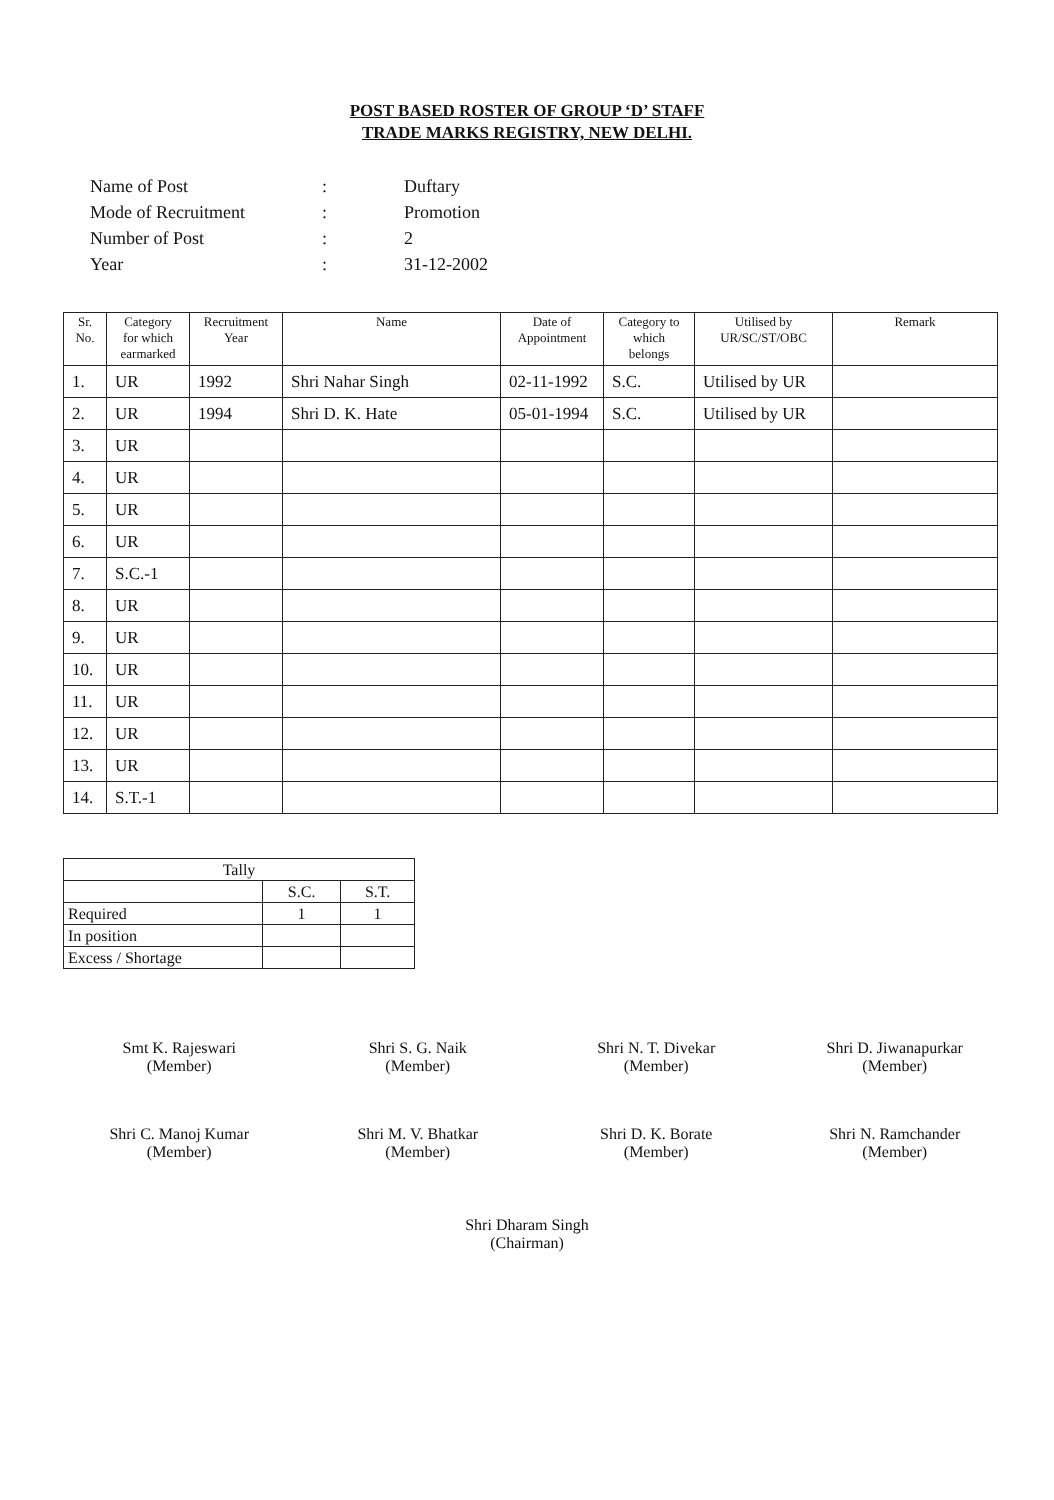POST BASED ROSTER OF GROUP ‘D’ STAFF
TRADE MARKS REGISTRY, NEW DELHI.
| Name of Post | : | Duftary |
| Mode of Recruitment | : | Promotion |
| Number of Post | : | 2 |
| Year | : | 31-12-2002 |
| Sr. No. | Category for which earmarked | Recruitment Year | Name | Date of Appointment | Category to which belongs | Utilised by UR/SC/ST/OBC | Remark |
| --- | --- | --- | --- | --- | --- | --- | --- |
| 1. | UR | 1992 | Shri Nahar Singh | 02-11-1992 | S.C. | Utilised by UR | |
| 2. | UR | 1994 | Shri D. K. Hate | 05-01-1994 | S.C. | Utilised by UR | |
| 3. | UR | | | | | | |
| 4. | UR | | | | | | |
| 5. | UR | | | | | | |
| 6. | UR | | | | | | |
| 7. | S.C.-1 | | | | | | |
| 8. | UR | | | | | | |
| 9. | UR | | | | | | |
| 10. | UR | | | | | | |
| 11. | UR | | | | | | |
| 12. | UR | | | | | | |
| 13. | UR | | | | | | |
| 14. | S.T.-1 | | | | | | |
| Tally | | |
| | S.C. | S.T. |
| Required | 1 | 1 |
| In position | | |
| Excess / Shortage | | |
Smt K. Rajeswari
(Member)
Shri S. G. Naik
(Member)
Shri N. T. Divekar
(Member)
Shri D. Jiwanapurkar
(Member)
Shri C. Manoj Kumar
(Member)
Shri M. V. Bhatkar
(Member)
Shri D. K. Borate
(Member)
Shri N. Ramchander
(Member)
Shri Dharam Singh
(Chairman)